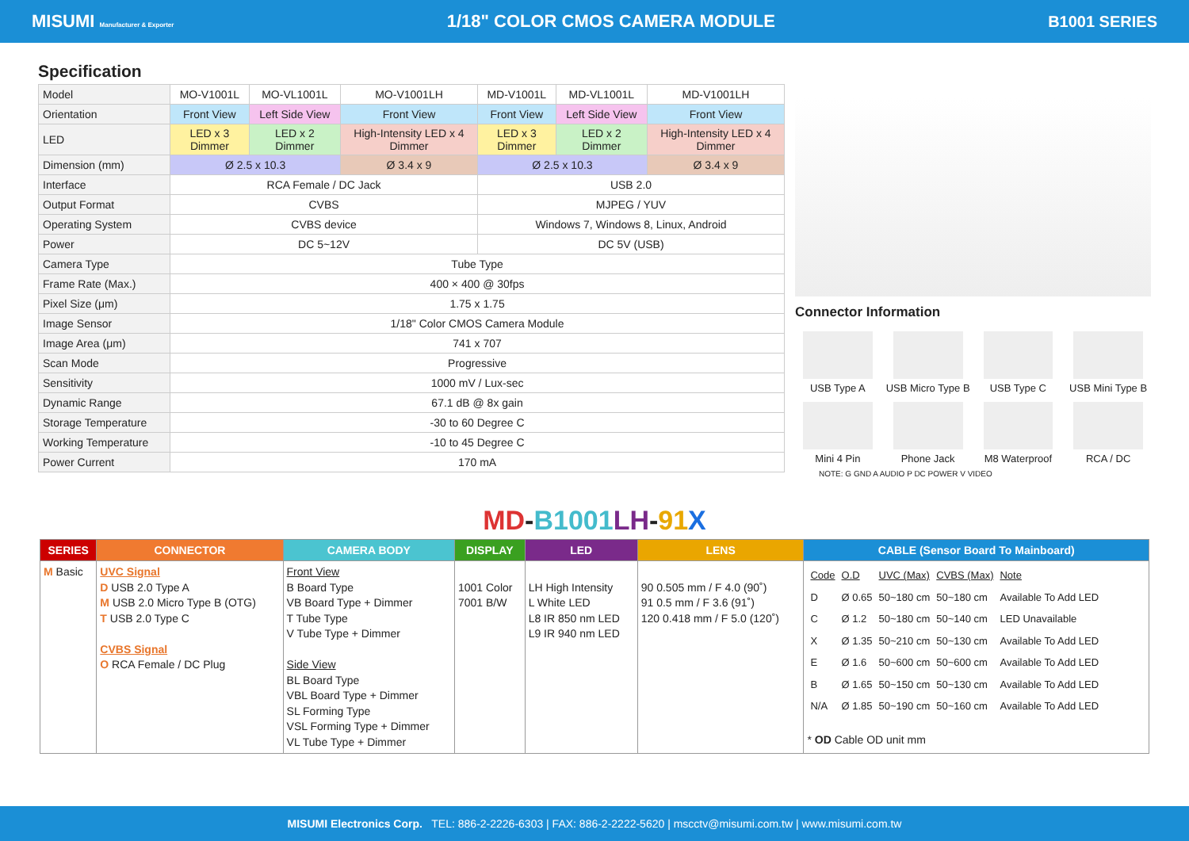MISUMI Manufacturer & Exporter 1/18" COLOR CMOS CAMERA MODULE B1001 SERIES
Specification
| Model | MO-V1001L | MO-VL1001L | MO-V1001LH | MD-V1001L | MD-VL1001L | MD-V1001LH |
| Orientation | Front View | Left Side View | Front View | Front View | Left Side View | Front View |
| LED | LED x 3 Dimmer | LED x 2 Dimmer | High-Intensity LED x 4 Dimmer | LED x 3 Dimmer | LED x 2 Dimmer | High-Intensity LED x 4 Dimmer |
| Dimension (mm) | Ø 2.5 x 10.3 | | Ø 3.4 x 9 | Ø 2.5 x 10.3 | | Ø 3.4 x 9 |
| Interface | RCA Female / DC Jack | | | USB 2.0 | | |
| Output Format | CVBS | | | MJPEG / YUV | | |
| Operating System | CVBS device | | | Windows 7, Windows 8, Linux, Android | | |
| Power | DC 5~12V | | | DC 5V (USB) | | |
| Camera Type | Tube Type | | | | | |
| Frame Rate (Max.) | 400 × 400 @ 30fps | | | | | |
| Pixel Size (μm) | 1.75 x 1.75 | | | | | |
| Image Sensor | 1/18" Color CMOS Camera Module | | | | | |
| Image Area (μm) | 741 x 707 | | | | | |
| Scan Mode | Progressive | | | | | |
| Sensitivity | 1000 mV / Lux-sec | | | | | |
| Dynamic Range | 67.1 dB @ 8x gain | | | | | |
| Storage Temperature | -30 to 60 Degree C | | | | | |
| Working Temperature | -10 to 45 Degree C | | | | | |
| Power Current | 170 mA | | | | | |
Connector Information
USB Type A
USB Micro Type B
USB Type C
USB Mini Type B
Mini 4 Pin
Phone Jack
M8 Waterproof
RCA / DC
NOTE: G GND A AUDIO P DC POWER V VIDEO
MD-B1001 LH-91 X
| SERIES | CONNECTOR | CAMERA BODY | DISPLAY | LED | LENS | CABLE (Sensor Board To Mainboard) |
| --- | --- | --- | --- | --- | --- | --- |
| M Basic | UVC Signal D USB 2.0 Type A M USB 2.0 Micro Type B (OTG) T USB 2.0 Type C CVBS Signal O RCA Female / DC Plug | Front View B Board Type VB Board Type + Dimmer T Tube Type V Tube Type + Dimmer Side View BL Board Type VBL Board Type + Dimmer SL Forming Type VSL Forming Type + Dimmer VL Tube Type + Dimmer | 1001 Color 7001 B/W | LH High Intensity L White LED L8 IR 850 nm LED L9 IR 940 nm LED | 90 0.505 mm / F 4.0 (90˚) 91 0.5 mm / F 3.6 (91˚) 120 0.418 mm / F 5.0 (120˚) | / Code / O.D / UVC (Max) / CVBS (Max) / Note / / D / Ø 0.65 / 50~180 cm / 50~180 cm / Available To Add LED / / C / Ø 1.2 / 50~180 cm / 50~140 cm / LED Unavailable / / X / Ø 1.35 / 50~210 cm / 50~130 cm / Available To Add LED / / E / Ø 1.6 / 50~600 cm / 50~600 cm / Available To Add LED / / B / Ø 1.65 / 50~150 cm / 50~130 cm / Available To Add LED / / N/A / Ø 1.85 / 50~190 cm / 50~160 cm / Available To Add LED / * OD Cable OD unit mm |
MISUMI Electronics Corp. TEL: 886-2-2226-6303 | FAX: 886-2-2222-5620 | mscctv@misumi.com.tw | www.misumi.com.tw